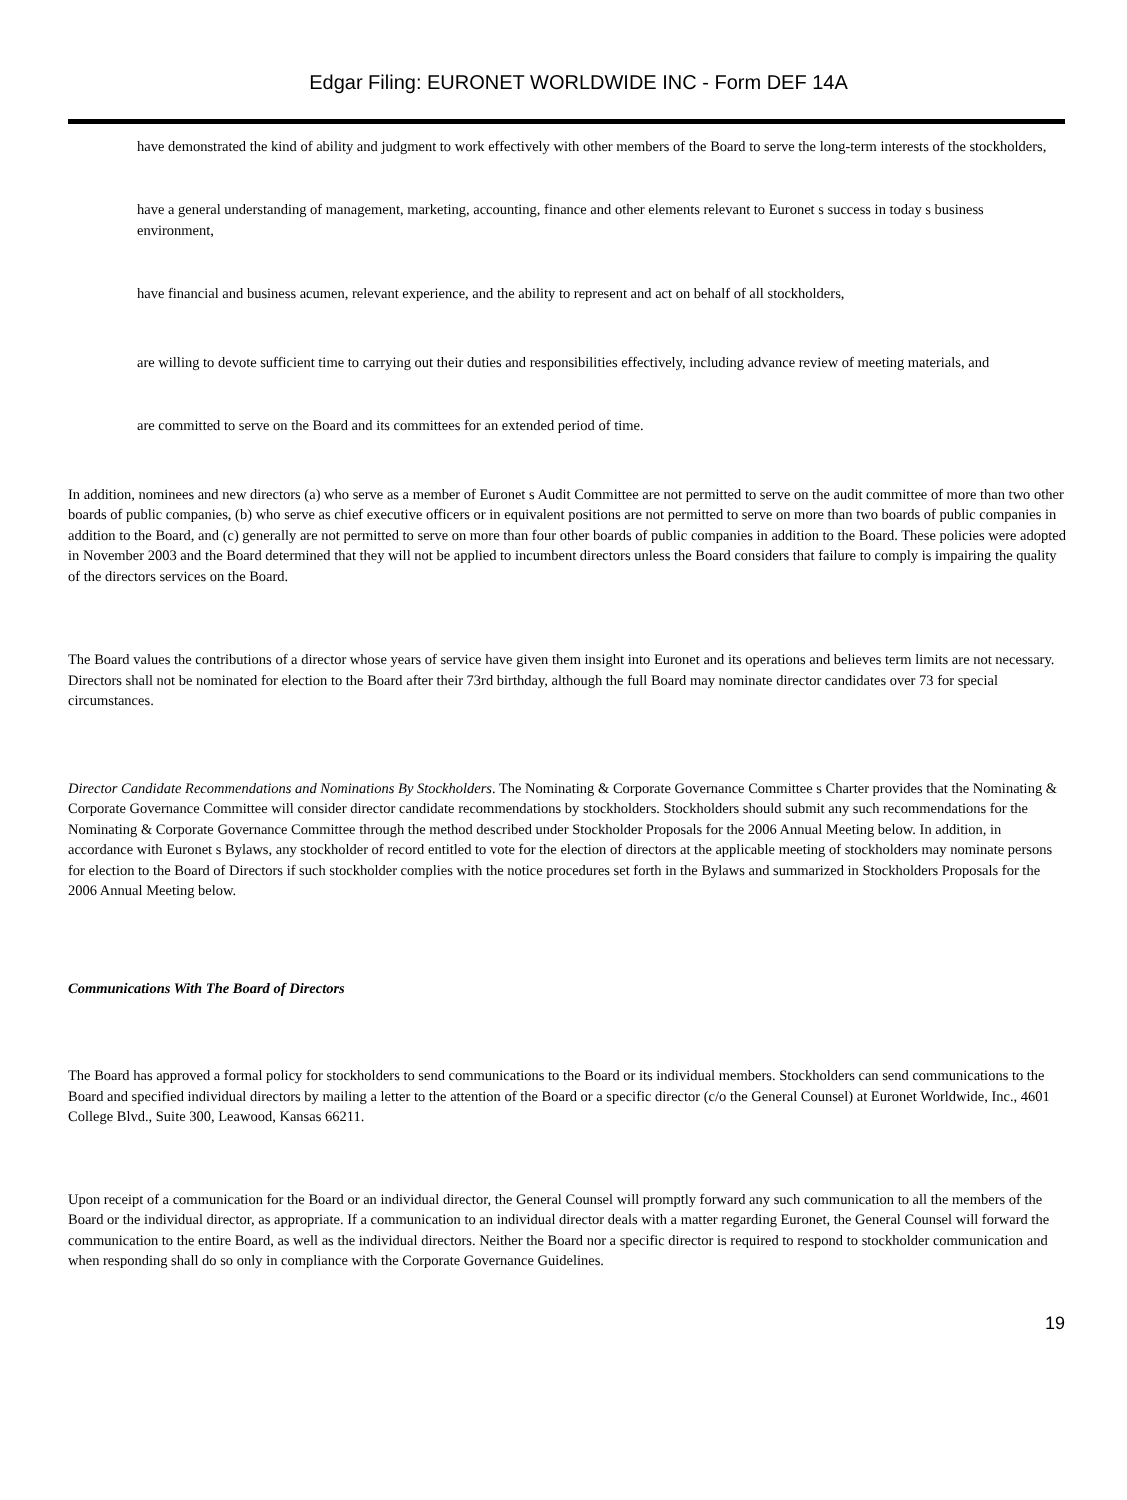Edgar Filing: EURONET WORLDWIDE INC - Form DEF 14A
have demonstrated the kind of ability and judgment to work effectively with other members of the Board to serve the long-term interests of the stockholders,
have a general understanding of management, marketing, accounting, finance and other elements relevant to Euronet s success in today s business environment,
have financial and business acumen, relevant experience, and the ability to represent and act on behalf of all stockholders,
are willing to devote sufficient time to carrying out their duties and responsibilities effectively, including advance review of meeting materials, and
are committed to serve on the Board and its committees for an extended period of time.
In addition, nominees and new directors (a) who serve as a member of Euronet s Audit Committee are not permitted to serve on the audit committee of more than two other boards of public companies, (b) who serve as chief executive officers or in equivalent positions are not permitted to serve on more than two boards of public companies in addition to the Board, and (c) generally are not permitted to serve on more than four other boards of public companies in addition to the Board. These policies were adopted in November 2003 and the Board determined that they will not be applied to incumbent directors unless the Board considers that failure to comply is impairing the quality of the directors services on the Board.
The Board values the contributions of a director whose years of service have given them insight into Euronet and its operations and believes term limits are not necessary. Directors shall not be nominated for election to the Board after their 73rd birthday, although the full Board may nominate director candidates over 73 for special circumstances.
Director Candidate Recommendations and Nominations By Stockholders. The Nominating & Corporate Governance Committee s Charter provides that the Nominating & Corporate Governance Committee will consider director candidate recommendations by stockholders. Stockholders should submit any such recommendations for the Nominating & Corporate Governance Committee through the method described under Stockholder Proposals for the 2006 Annual Meeting below. In addition, in accordance with Euronet s Bylaws, any stockholder of record entitled to vote for the election of directors at the applicable meeting of stockholders may nominate persons for election to the Board of Directors if such stockholder complies with the notice procedures set forth in the Bylaws and summarized in Stockholders Proposals for the 2006 Annual Meeting below.
Communications With The Board of Directors
The Board has approved a formal policy for stockholders to send communications to the Board or its individual members. Stockholders can send communications to the Board and specified individual directors by mailing a letter to the attention of the Board or a specific director (c/o the General Counsel) at Euronet Worldwide, Inc., 4601 College Blvd., Suite 300, Leawood, Kansas 66211.
Upon receipt of a communication for the Board or an individual director, the General Counsel will promptly forward any such communication to all the members of the Board or the individual director, as appropriate. If a communication to an individual director deals with a matter regarding Euronet, the General Counsel will forward the communication to the entire Board, as well as the individual directors. Neither the Board nor a specific director is required to respond to stockholder communication and when responding shall do so only in compliance with the Corporate Governance Guidelines.
19